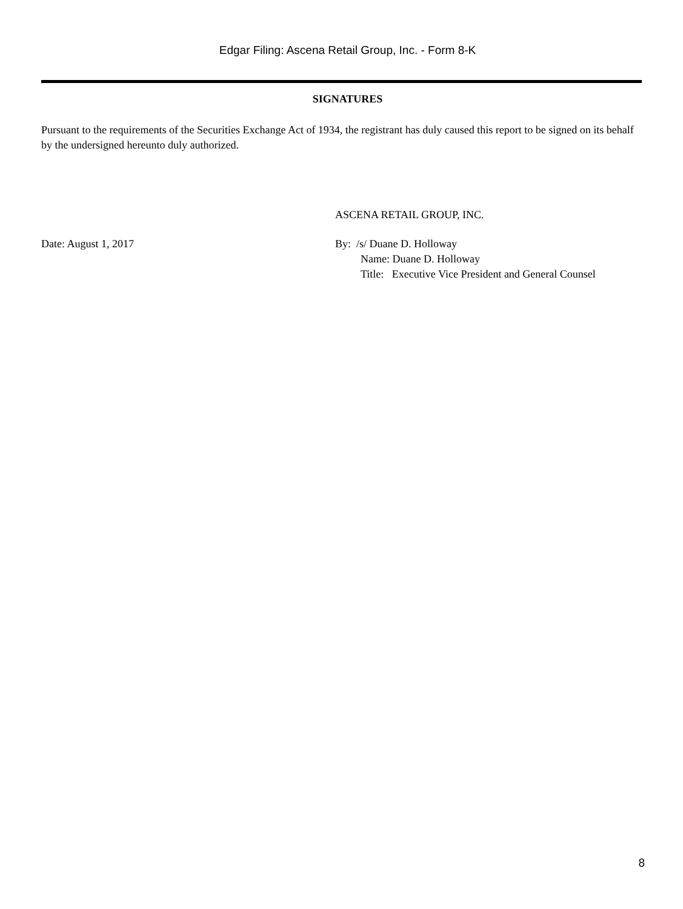Edgar Filing: Ascena Retail Group, Inc. - Form 8-K
SIGNATURES
Pursuant to the requirements of the Securities Exchange Act of 1934, the registrant has duly caused this report to be signed on its behalf by the undersigned hereunto duly authorized.
ASCENA RETAIL GROUP, INC.
Date: August 1, 2017 By: /s/ Duane D. Holloway
Name: Duane D. Holloway
Title: Executive Vice President and General Counsel
8